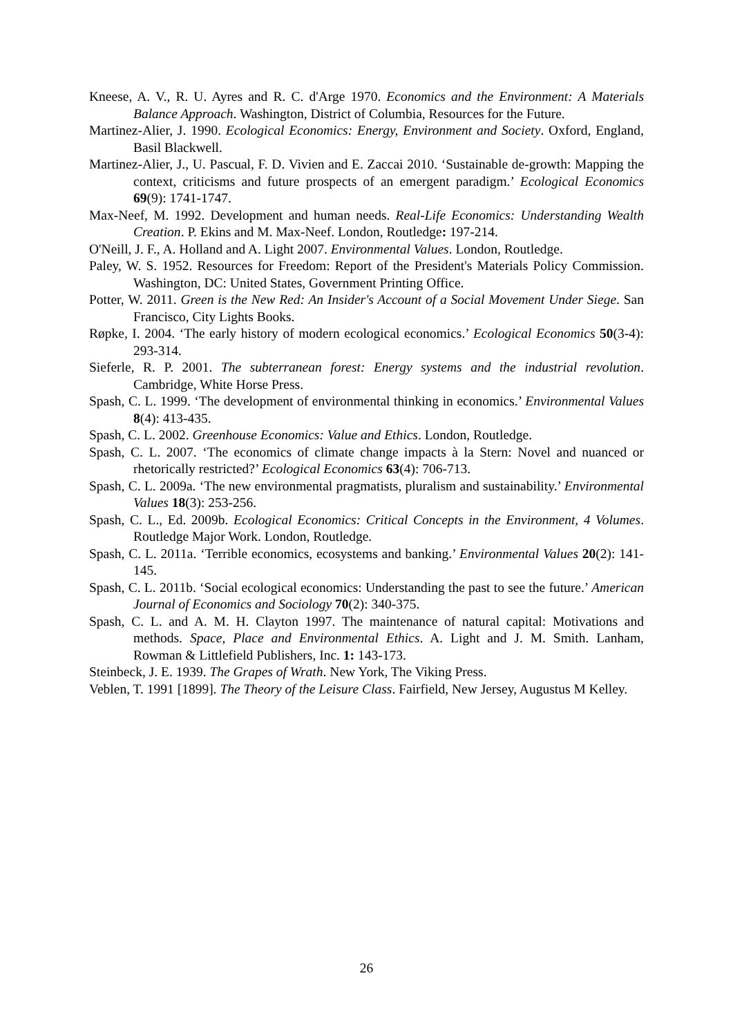Kneese, A. V., R. U. Ayres and R. C. d'Arge 1970. Economics and the Environment: A Materials Balance Approach. Washington, District of Columbia, Resources for the Future.
Martinez-Alier, J. 1990. Ecological Economics: Energy, Environment and Society. Oxford, England, Basil Blackwell.
Martinez-Alier, J., U. Pascual, F. D. Vivien and E. Zaccai 2010. ‘Sustainable de-growth: Mapping the context, criticisms and future prospects of an emergent paradigm.’ Ecological Economics 69(9): 1741-1747.
Max-Neef, M. 1992. Development and human needs. Real-Life Economics: Understanding Wealth Creation. P. Ekins and M. Max-Neef. London, Routledge: 197-214.
O'Neill, J. F., A. Holland and A. Light 2007. Environmental Values. London, Routledge.
Paley, W. S. 1952. Resources for Freedom: Report of the President's Materials Policy Commission. Washington, DC: United States, Government Printing Office.
Potter, W. 2011. Green is the New Red: An Insider's Account of a Social Movement Under Siege. San Francisco, City Lights Books.
Røpke, I. 2004. ‘The early history of modern ecological economics.’ Ecological Economics 50(3-4): 293-314.
Sieferle, R. P. 2001. The subterranean forest: Energy systems and the industrial revolution. Cambridge, White Horse Press.
Spash, C. L. 1999. ‘The development of environmental thinking in economics.’ Environmental Values 8(4): 413-435.
Spash, C. L. 2002. Greenhouse Economics: Value and Ethics. London, Routledge.
Spash, C. L. 2007. ‘The economics of climate change impacts à la Stern: Novel and nuanced or rhetorically restricted?’ Ecological Economics 63(4): 706-713.
Spash, C. L. 2009a. ‘The new environmental pragmatists, pluralism and sustainability.’ Environmental Values 18(3): 253-256.
Spash, C. L., Ed. 2009b. Ecological Economics: Critical Concepts in the Environment, 4 Volumes. Routledge Major Work. London, Routledge.
Spash, C. L. 2011a. ‘Terrible economics, ecosystems and banking.’ Environmental Values 20(2): 141-145.
Spash, C. L. 2011b. ‘Social ecological economics: Understanding the past to see the future.’ American Journal of Economics and Sociology 70(2): 340-375.
Spash, C. L. and A. M. H. Clayton 1997. The maintenance of natural capital: Motivations and methods. Space, Place and Environmental Ethics. A. Light and J. M. Smith. Lanham, Rowman & Littlefield Publishers, Inc. 1: 143-173.
Steinbeck, J. E. 1939. The Grapes of Wrath. New York, The Viking Press.
Veblen, T. 1991 [1899]. The Theory of the Leisure Class. Fairfield, New Jersey, Augustus M Kelley.
26